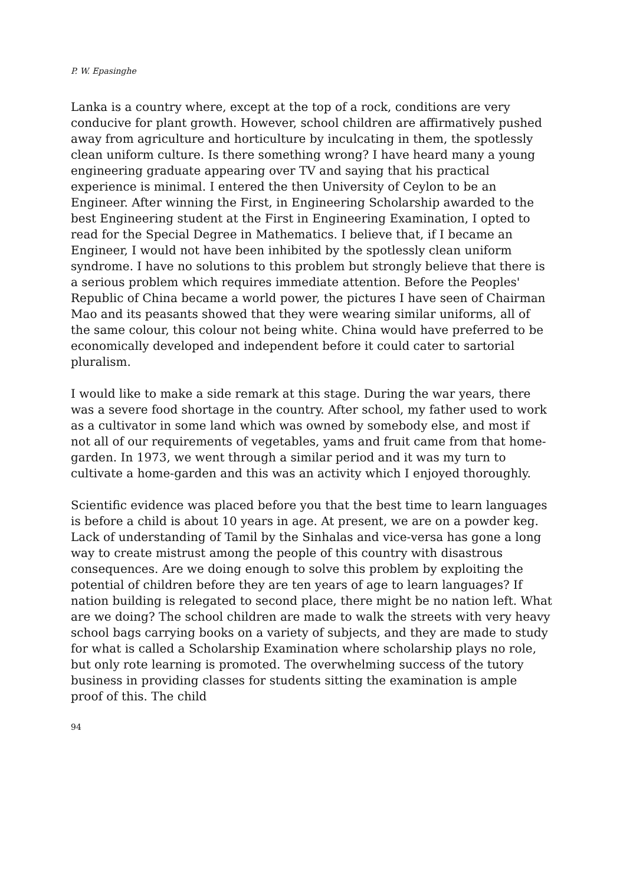P. W. Epasinghe
Lanka is a country where, except at the top of a rock, conditions are very conducive for plant growth. However, school children are affirmatively pushed away from agriculture and horticulture by inculcating in them, the spotlessly clean uniform culture. Is there something wrong? I have heard many a young engineering graduate appearing over TV and saying that his practical experience is minimal. I entered the then University of Ceylon to be an Engineer. After winning the First, in Engineering Scholarship awarded to the best Engineering student at the First in Engineering Examination, I opted to read for the Special Degree in Mathematics. I believe that, if I became an Engineer, I would not have been inhibited by the spotlessly clean uniform syndrome. I have no solutions to this problem but strongly believe that there is a serious problem which requires immediate attention. Before the Peoples' Republic of China became a world power, the pictures I have seen of Chairman Mao and its peasants showed that they were wearing similar uniforms, all of the same colour, this colour not being white. China would have preferred to be economically developed and independent before it could cater to sartorial pluralism.
I would like to make a side remark at this stage. During the war years, there was a severe food shortage in the country. After school, my father used to work as a cultivator in some land which was owned by somebody else, and most if not all of our requirements of vegetables, yams and fruit came from that home-garden. In 1973, we went through a similar period and it was my turn to cultivate a home-garden and this was an activity which I enjoyed thoroughly.
Scientific evidence was placed before you that the best time to learn languages is before a child is about 10 years in age. At present, we are on a powder keg. Lack of understanding of Tamil by the Sinhalas and vice-versa has gone a long way to create mistrust among the people of this country with disastrous consequences. Are we doing enough to solve this problem by exploiting the potential of children before they are ten years of age to learn languages? If nation building is relegated to second place, there might be no nation left. What are we doing? The school children are made to walk the streets with very heavy school bags carrying books on a variety of subjects, and they are made to study for what is called a Scholarship Examination where scholarship plays no role, but only rote learning is promoted. The overwhelming success of the tutory business in providing classes for students sitting the examination is ample proof of this. The child
94